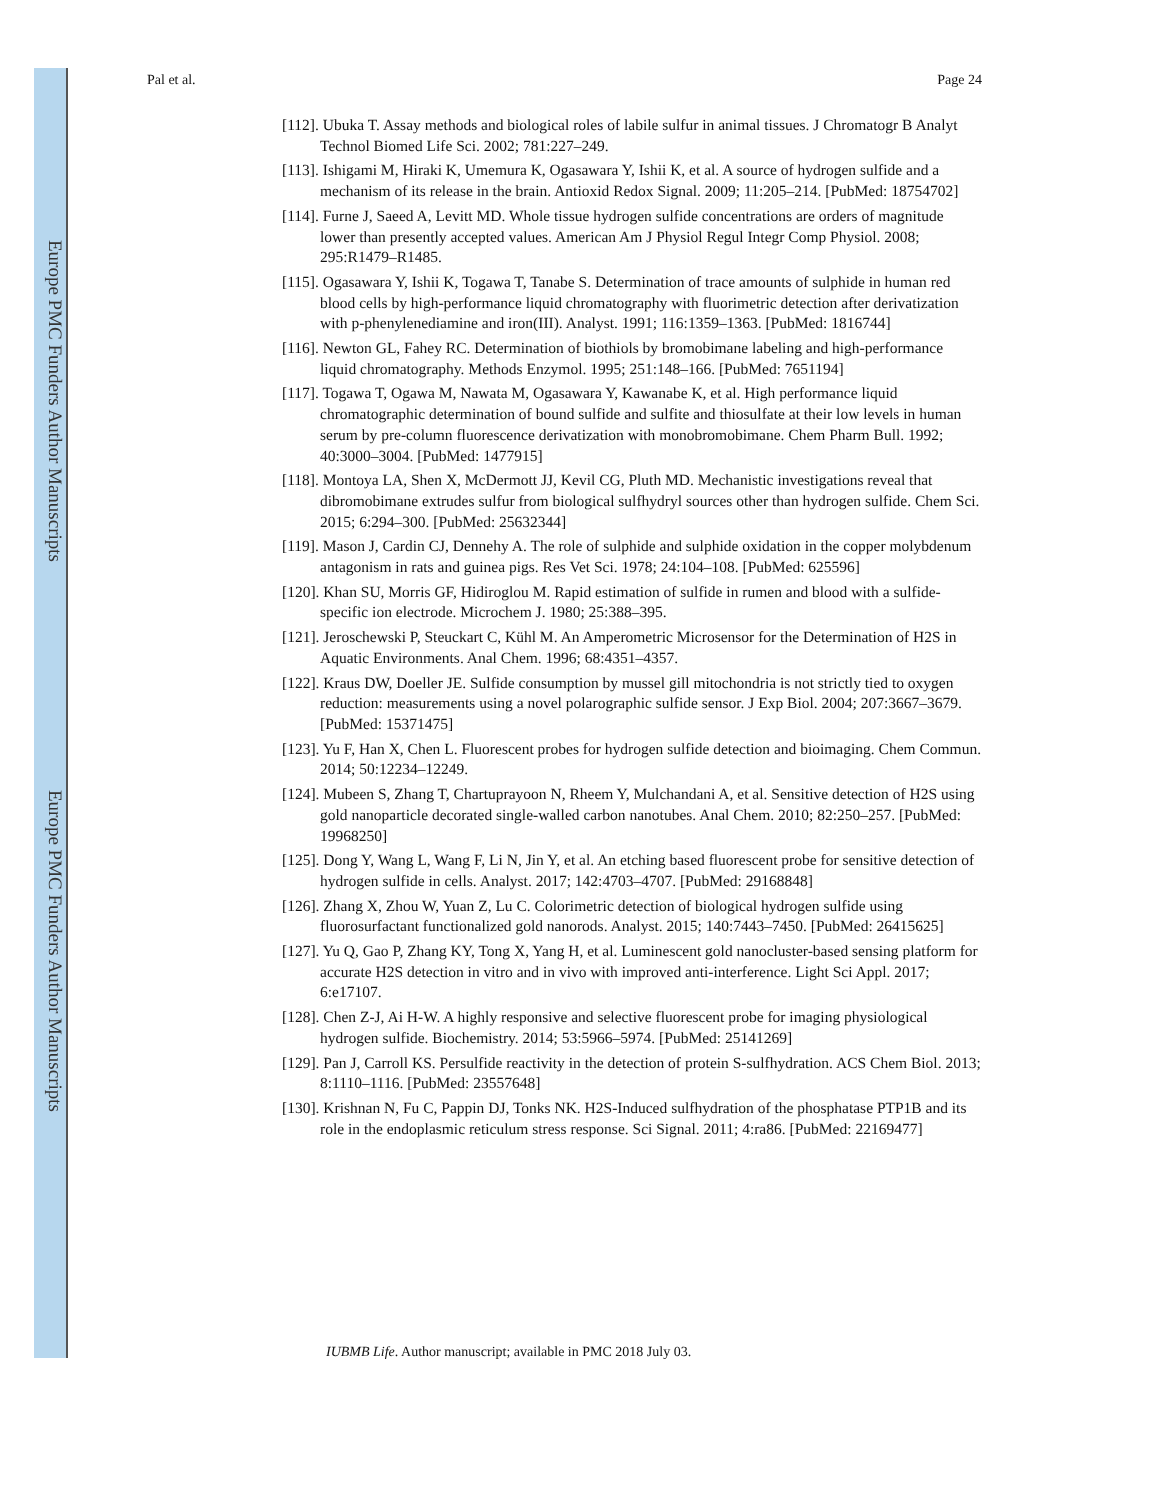Europe PMC Funders Author Manuscripts
Europe PMC Funders Author Manuscripts
Pal et al. Page 24
[112]. Ubuka T. Assay methods and biological roles of labile sulfur in animal tissues. J Chromatogr B Analyt Technol Biomed Life Sci. 2002; 781:227–249.
[113]. Ishigami M, Hiraki K, Umemura K, Ogasawara Y, Ishii K, et al. A source of hydrogen sulfide and a mechanism of its release in the brain. Antioxid Redox Signal. 2009; 11:205–214. [PubMed: 18754702]
[114]. Furne J, Saeed A, Levitt MD. Whole tissue hydrogen sulfide concentrations are orders of magnitude lower than presently accepted values. American Am J Physiol Regul Integr Comp Physiol. 2008; 295:R1479–R1485.
[115]. Ogasawara Y, Ishii K, Togawa T, Tanabe S. Determination of trace amounts of sulphide in human red blood cells by high-performance liquid chromatography with fluorimetric detection after derivatization with p-phenylenediamine and iron(III). Analyst. 1991; 116:1359–1363. [PubMed: 1816744]
[116]. Newton GL, Fahey RC. Determination of biothiols by bromobimane labeling and high-performance liquid chromatography. Methods Enzymol. 1995; 251:148–166. [PubMed: 7651194]
[117]. Togawa T, Ogawa M, Nawata M, Ogasawara Y, Kawanabe K, et al. High performance liquid chromatographic determination of bound sulfide and sulfite and thiosulfate at their low levels in human serum by pre-column fluorescence derivatization with monobromobimane. Chem Pharm Bull. 1992; 40:3000–3004. [PubMed: 1477915]
[118]. Montoya LA, Shen X, McDermott JJ, Kevil CG, Pluth MD. Mechanistic investigations reveal that dibromobimane extrudes sulfur from biological sulfhydryl sources other than hydrogen sulfide. Chem Sci. 2015; 6:294–300. [PubMed: 25632344]
[119]. Mason J, Cardin CJ, Dennehy A. The role of sulphide and sulphide oxidation in the copper molybdenum antagonism in rats and guinea pigs. Res Vet Sci. 1978; 24:104–108. [PubMed: 625596]
[120]. Khan SU, Morris GF, Hidiroglou M. Rapid estimation of sulfide in rumen and blood with a sulfide-specific ion electrode. Microchem J. 1980; 25:388–395.
[121]. Jeroschewski P, Steuckart C, Kühl M. An Amperometric Microsensor for the Determination of H2S in Aquatic Environments. Anal Chem. 1996; 68:4351–4357.
[122]. Kraus DW, Doeller JE. Sulfide consumption by mussel gill mitochondria is not strictly tied to oxygen reduction: measurements using a novel polarographic sulfide sensor. J Exp Biol. 2004; 207:3667–3679. [PubMed: 15371475]
[123]. Yu F, Han X, Chen L. Fluorescent probes for hydrogen sulfide detection and bioimaging. Chem Commun. 2014; 50:12234–12249.
[124]. Mubeen S, Zhang T, Chartuprayoon N, Rheem Y, Mulchandani A, et al. Sensitive detection of H2S using gold nanoparticle decorated single-walled carbon nanotubes. Anal Chem. 2010; 82:250–257. [PubMed: 19968250]
[125]. Dong Y, Wang L, Wang F, Li N, Jin Y, et al. An etching based fluorescent probe for sensitive detection of hydrogen sulfide in cells. Analyst. 2017; 142:4703–4707. [PubMed: 29168848]
[126]. Zhang X, Zhou W, Yuan Z, Lu C. Colorimetric detection of biological hydrogen sulfide using fluorosurfactant functionalized gold nanorods. Analyst. 2015; 140:7443–7450. [PubMed: 26415625]
[127]. Yu Q, Gao P, Zhang KY, Tong X, Yang H, et al. Luminescent gold nanocluster-based sensing platform for accurate H2S detection in vitro and in vivo with improved anti-interference. Light Sci Appl. 2017; 6:e17107.
[128]. Chen Z-J, Ai H-W. A highly responsive and selective fluorescent probe for imaging physiological hydrogen sulfide. Biochemistry. 2014; 53:5966–5974. [PubMed: 25141269]
[129]. Pan J, Carroll KS. Persulfide reactivity in the detection of protein S-sulfhydration. ACS Chem Biol. 2013; 8:1110–1116. [PubMed: 23557648]
[130]. Krishnan N, Fu C, Pappin DJ, Tonks NK. H2S-Induced sulfhydration of the phosphatase PTP1B and its role in the endoplasmic reticulum stress response. Sci Signal. 2011; 4:ra86. [PubMed: 22169477]
IUBMB Life. Author manuscript; available in PMC 2018 July 03.